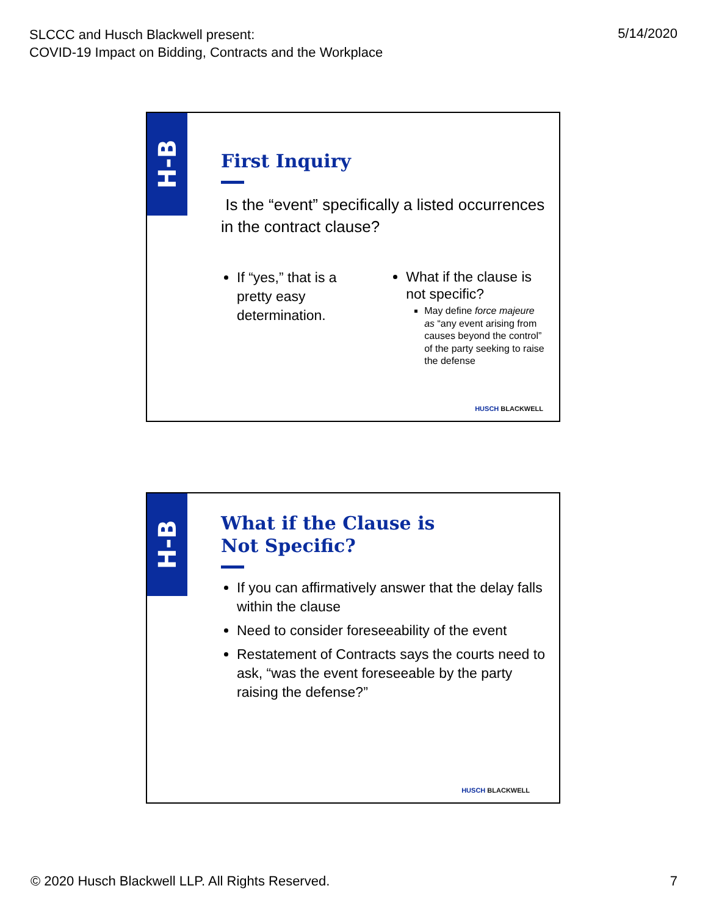SLCCC and Husch Blackwell present:
COVID-19 Impact on Bidding, Contracts and the Workplace
5/14/2020
H-B
First Inquiry
Is the “event” specifically a listed occurrences in the contract clause?
If “yes,” that is a pretty easy determination.
What if the clause is not specific?
May define force majeure as “any event arising from causes beyond the control” of the party seeking to raise the defense
HUSCH BLACKWELL
H-B
What if the Clause is
Not Specific?
If you can affirmatively answer that the delay falls within the clause
Need to consider foreseeability of the event
Restatement of Contracts says the courts need to ask, “was the event foreseeable by the party raising the defense?”
HUSCH BLACKWELL
© 2020 Husch Blackwell LLP. All Rights Reserved.
7